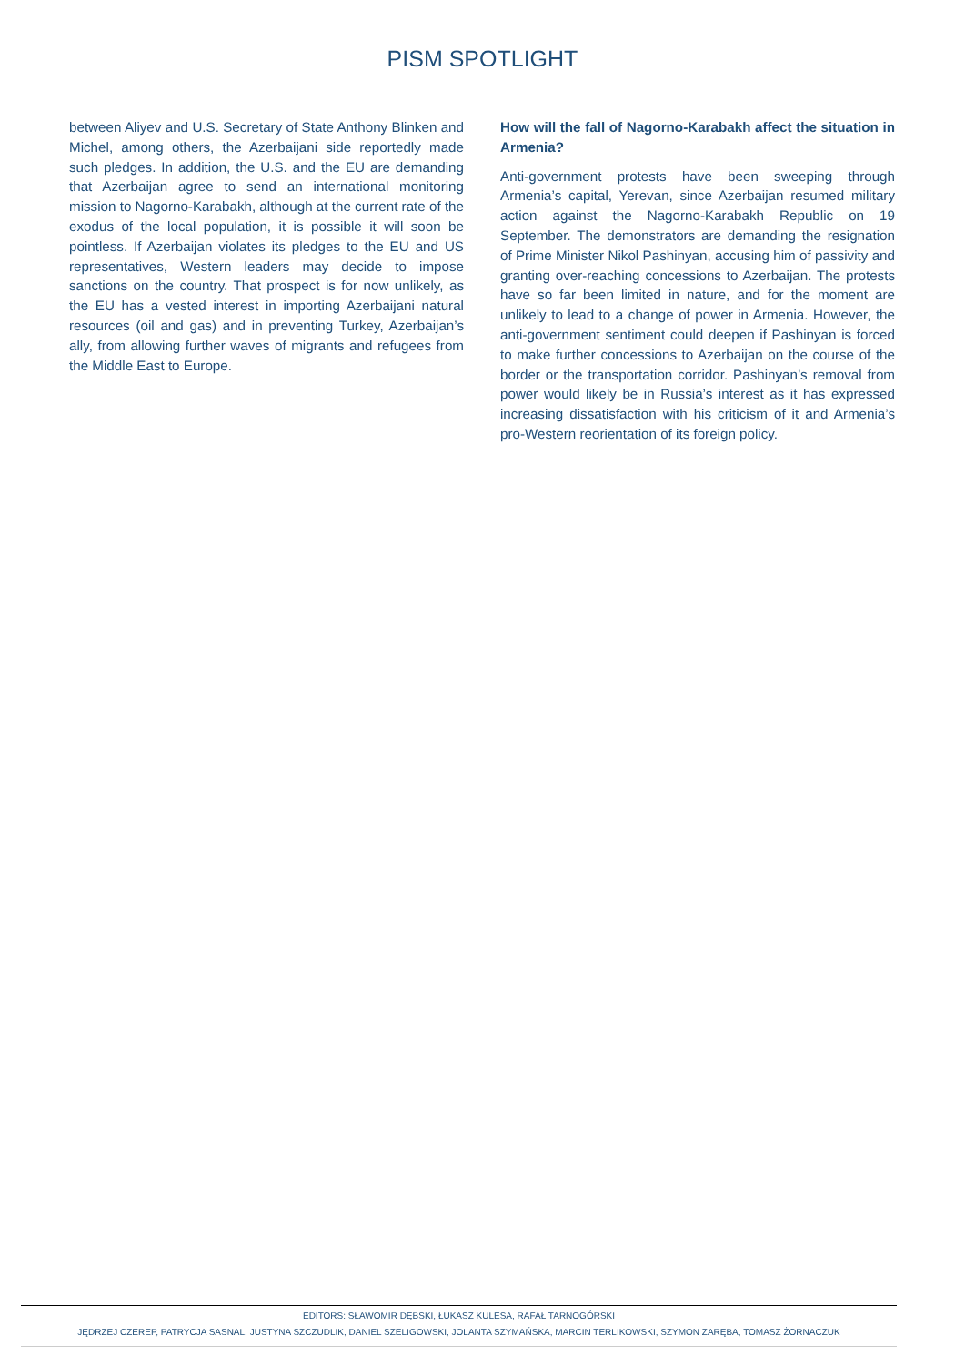PISM SPOTLIGHT
between Aliyev and U.S. Secretary of State Anthony Blinken and Michel, among others, the Azerbaijani side reportedly made such pledges. In addition, the U.S. and the EU are demanding that Azerbaijan agree to send an international monitoring mission to Nagorno-Karabakh, although at the current rate of the exodus of the local population, it is possible it will soon be pointless. If Azerbaijan violates its pledges to the EU and US representatives, Western leaders may decide to impose sanctions on the country. That prospect is for now unlikely, as the EU has a vested interest in importing Azerbaijani natural resources (oil and gas) and in preventing Turkey, Azerbaijan’s ally, from allowing further waves of migrants and refugees from the Middle East to Europe.
How will the fall of Nagorno-Karabakh affect the situation in Armenia?
Anti-government protests have been sweeping through Armenia’s capital, Yerevan, since Azerbaijan resumed military action against the Nagorno-Karabakh Republic on 19 September. The demonstrators are demanding the resignation of Prime Minister Nikol Pashinyan, accusing him of passivity and granting over-reaching concessions to Azerbaijan. The protests have so far been limited in nature, and for the moment are unlikely to lead to a change of power in Armenia. However, the anti-government sentiment could deepen if Pashinyan is forced to make further concessions to Azerbaijan on the course of the border or the transportation corridor. Pashinyan’s removal from power would likely be in Russia’s interest as it has expressed increasing dissatisfaction with his criticism of it and Armenia’s pro-Western reorientation of its foreign policy.
EDITORS: SŁAWOMIR DĘBSKI, ŁUKASZ KULESA, RAFAŁ TARNOGÓRSKI
JĘDRZEJ CZEREP, PATRYCJA SASNAL, JUSTYNA SZCZUDLIK, DANIEL SZELIGOWSKI, JOLANTA SZYMAŃSKA, MARCIN TERLIKOWSKI, SZYMON ZARĘBA, TOMASZ ŻORNACZUK